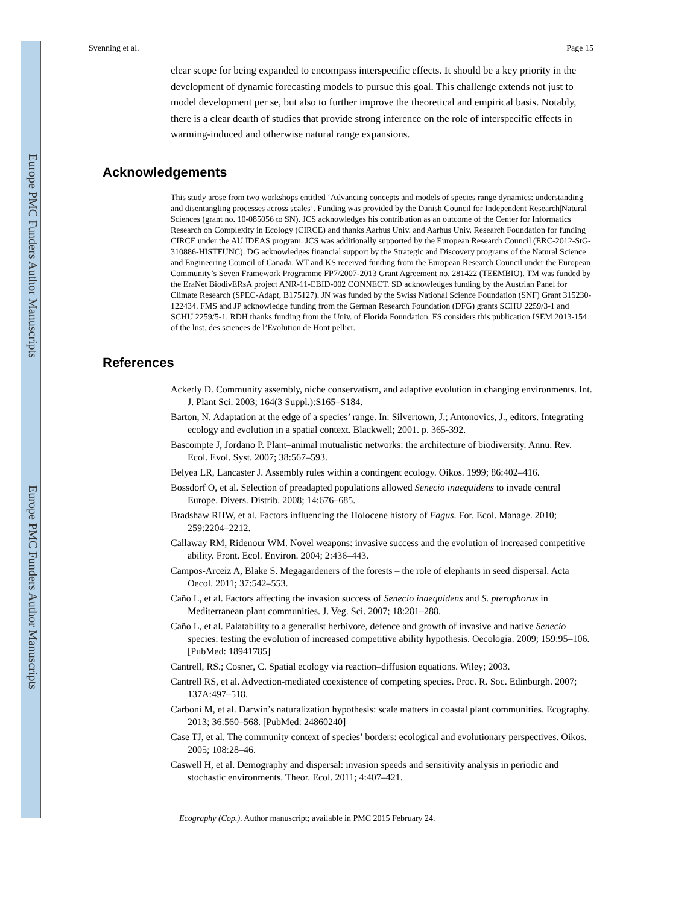Europe PMC Funders Author Manuscripts
Europe PMC Funders Author Manuscripts
Svenning et al. Page 15
clear scope for being expanded to encompass interspecific effects. It should be a key priority in the development of dynamic forecasting models to pursue this goal. This challenge extends not just to model development per se, but also to further improve the theoretical and empirical basis. Notably, there is a clear dearth of studies that provide strong inference on the role of interspecific effects in warming-induced and otherwise natural range expansions.
Acknowledgements
This study arose from two workshops entitled ‘Advancing concepts and models of species range dynamics: understanding and disentangling processes across scales’. Funding was provided by the Danish Council for Independent Research|Natural Sciences (grant no. 10-085056 to SN). JCS acknowledges his contribution as an outcome of the Center for Informatics Research on Complexity in Ecology (CIRCE) and thanks Aarhus Univ. and Aarhus Univ. Research Foundation for funding CIRCE under the AU IDEAS program. JCS was additionally supported by the European Research Council (ERC-2012-StG-310886-HISTFUNC). DG acknowledges financial support by the Strategic and Discovery programs of the Natural Science and Engineering Council of Canada. WT and KS received funding from the European Research Council under the European Community’s Seven Framework Programme FP7/2007-2013 Grant Agreement no. 281422 (TEEMBIO). TM was funded by the EraNet BiodivERsA project ANR-11-EBID-002 CONNECT. SD acknowledges funding by the Austrian Panel for Climate Research (SPEC-Adapt, B175127). JN was funded by the Swiss National Science Foundation (SNF) Grant 315230-122434. FMS and JP acknowledge funding from the German Research Foundation (DFG) grants SCHU 2259/3-1 and SCHU 2259/5-1. RDH thanks funding from the Univ. of Florida Foundation. FS considers this publication ISEM 2013-154 of the lnst. des sciences de l’Evolution de Hont pellier.
References
Ackerly D. Community assembly, niche conservatism, and adaptive evolution in changing environments. Int. J. Plant Sci. 2003; 164(3 Suppl.):S165–S184.
Barton, N. Adaptation at the edge of a species’ range. In: Silvertown, J.; Antonovics, J., editors. Integrating ecology and evolution in a spatial context. Blackwell; 2001. p. 365-392.
Bascompte J, Jordano P. Plant–animal mutualistic networks: the architecture of biodiversity. Annu. Rev. Ecol. Evol. Syst. 2007; 38:567–593.
Belyea LR, Lancaster J. Assembly rules within a contingent ecology. Oikos. 1999; 86:402–416.
Bossdorf O, et al. Selection of preadapted populations allowed Senecio inaequidens to invade central Europe. Divers. Distrib. 2008; 14:676–685.
Bradshaw RHW, et al. Factors influencing the Holocene history of Fagus. For. Ecol. Manage. 2010; 259:2204–2212.
Callaway RM, Ridenour WM. Novel weapons: invasive success and the evolution of increased competitive ability. Front. Ecol. Environ. 2004; 2:436–443.
Campos-Arceiz A, Blake S. Megagardeners of the forests – the role of elephants in seed dispersal. Acta Oecol. 2011; 37:542–553.
Caño L, et al. Factors affecting the invasion success of Senecio inaequidens and S. pterophorus in Mediterranean plant communities. J. Veg. Sci. 2007; 18:281–288.
Caño L, et al. Palatability to a generalist herbivore, defence and growth of invasive and native Senecio species: testing the evolution of increased competitive ability hypothesis. Oecologia. 2009; 159:95–106. [PubMed: 18941785]
Cantrell, RS.; Cosner, C. Spatial ecology via reaction–diffusion equations. Wiley; 2003.
Cantrell RS, et al. Advection-mediated coexistence of competing species. Proc. R. Soc. Edinburgh. 2007; 137A:497–518.
Carboni M, et al. Darwin’s naturalization hypothesis: scale matters in coastal plant communities. Ecography. 2013; 36:560–568. [PubMed: 24860240]
Case TJ, et al. The community context of species’ borders: ecological and evolutionary perspectives. Oikos. 2005; 108:28–46.
Caswell H, et al. Demography and dispersal: invasion speeds and sensitivity analysis in periodic and stochastic environments. Theor. Ecol. 2011; 4:407–421.
Ecography (Cop.). Author manuscript; available in PMC 2015 February 24.